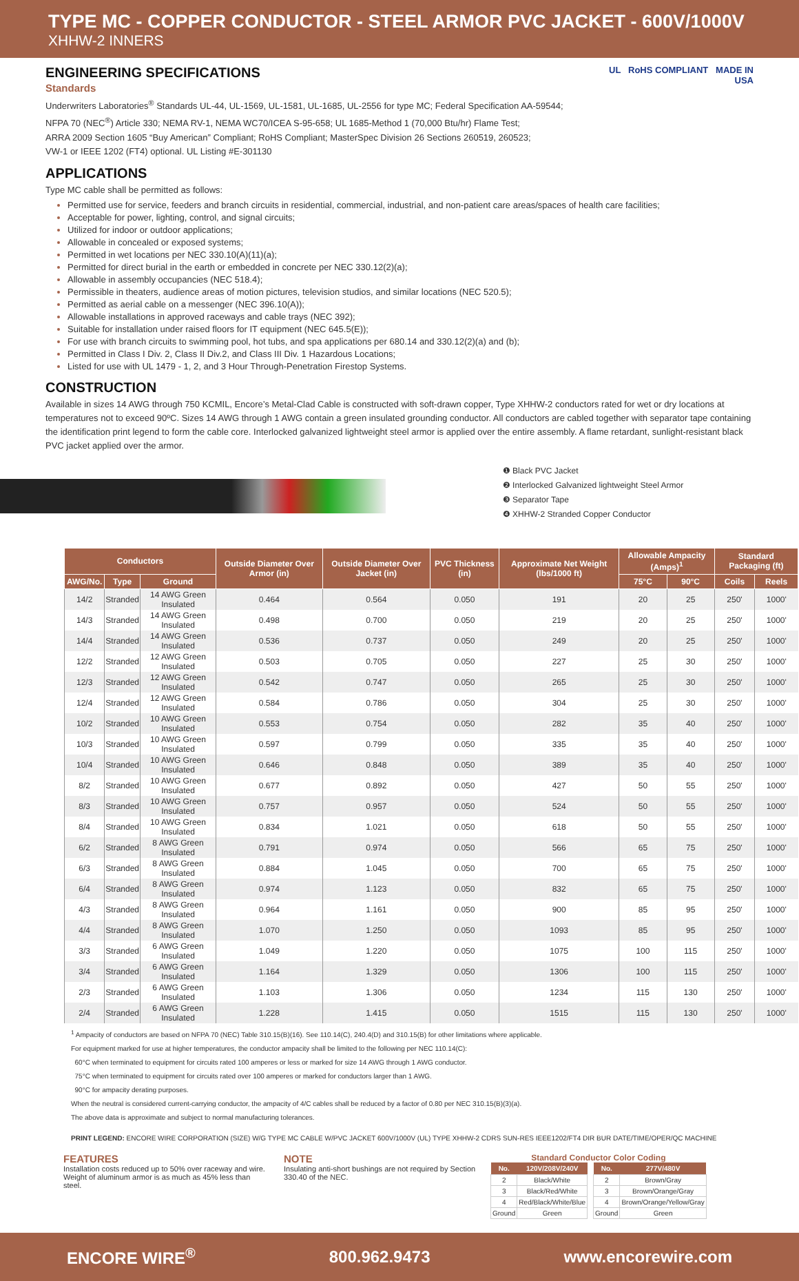TYPE MC - COPPER CONDUCTOR - STEEL ARMOR PVC JACKET - 600V/1000V
XHHW-2 INNERS
UL RoHS COMPLIANT MADE IN USA
ENGINEERING SPECIFICATIONS
Standards
Underwriters Laboratories<sup>®</sup> Standards UL-44, UL-1569, UL-1581, UL-1685, UL-2556 for type MC; Federal Specification AA-59544;
NFPA 70 (NEC<sup>®</sup>) Article 330; NEMA RV-1, NEMA WC70/ICEA S-95-658; UL 1685-Method 1 (70,000 Btu/hr) Flame Test;
ARRA 2009 Section 1605 “Buy American” Compliant; RoHS Compliant; MasterSpec Division 26 Sections 260519, 260523;
VW-1 or IEEE 1202 (FT4) optional. UL Listing #E-301130
APPLICATIONS
Type MC cable shall be permitted as follows:
Permitted use for service, feeders and branch circuits in residential, commercial, industrial, and non-patient care areas/spaces of health care facilities;
Acceptable for power, lighting, control, and signal circuits;
Utilized for indoor or outdoor applications;
Allowable in concealed or exposed systems;
Permitted in wet locations per NEC 330.10(A)(11)(a);
Permitted for direct burial in the earth or embedded in concrete per NEC 330.12(2)(a);
Allowable in assembly occupancies (NEC 518.4);
Permissible in theaters, audience areas of motion pictures, television studios, and similar locations (NEC 520.5);
Permitted as aerial cable on a messenger (NEC 396.10(A));
Allowable installations in approved raceways and cable trays (NEC 392);
Suitable for installation under raised floors for IT equipment (NEC 645.5(E));
For use with branch circuits to swimming pool, hot tubs, and spa applications per 680.14 and 330.12(2)(a) and (b);
Permitted in Class I Div. 2, Class II Div.2, and Class III Div. 1 Hazardous Locations;
Listed for use with UL 1479 - 1, 2, and 3 Hour Through-Penetration Firestop Systems.
CONSTRUCTION
Available in sizes 14 AWG through 750 KCMIL, Encore’s Metal-Clad Cable is constructed with soft-drawn copper, Type XHHW-2 conductors rated for wet or dry locations at temperatures not to exceed 90ºC. Sizes 14 AWG through 1 AWG contain a green insulated grounding conductor. All conductors are cabled together with separator tape containing the identification print legend to form the cable core. Interlocked galvanized lightweight steel armor is applied over the entire assembly. A flame retardant, sunlight-resistant black PVC jacket applied over the armor.
❶ Black PVC Jacket
❷ Interlocked Galvanized lightweight Steel Armor
❸ Separator Tape
❹ XHHW-2 Stranded Copper Conductor
| Conductors | | | Outside Diameter Over Armor (in) | Outside Diameter Over Jacket (in) | PVC Thickness (in) | Approximate Net Weight (lbs/1000 ft) | Allowable Ampacity (Amps)<sup>1</sup> | | Standard Packaging (ft) | |
| --- | --- | --- | --- | --- | --- | --- | --- | --- | --- | --- |
| AWG/No. | Type | Ground | | | | | 75°C | 90°C | Coils | Reels |
| 14/2 | Stranded | 14 AWG Green Insulated | 0.464 | 0.564 | 0.050 | 191 | 20 | 25 | 250' | 1000' |
| 14/3 | Stranded | 14 AWG Green Insulated | 0.498 | 0.700 | 0.050 | 219 | 20 | 25 | 250' | 1000' |
| 14/4 | Stranded | 14 AWG Green Insulated | 0.536 | 0.737 | 0.050 | 249 | 20 | 25 | 250' | 1000' |
| 12/2 | Stranded | 12 AWG Green Insulated | 0.503 | 0.705 | 0.050 | 227 | 25 | 30 | 250' | 1000' |
| 12/3 | Stranded | 12 AWG Green Insulated | 0.542 | 0.747 | 0.050 | 265 | 25 | 30 | 250' | 1000' |
| 12/4 | Stranded | 12 AWG Green Insulated | 0.584 | 0.786 | 0.050 | 304 | 25 | 30 | 250' | 1000' |
| 10/2 | Stranded | 10 AWG Green Insulated | 0.553 | 0.754 | 0.050 | 282 | 35 | 40 | 250' | 1000' |
| 10/3 | Stranded | 10 AWG Green Insulated | 0.597 | 0.799 | 0.050 | 335 | 35 | 40 | 250' | 1000' |
| 10/4 | Stranded | 10 AWG Green Insulated | 0.646 | 0.848 | 0.050 | 389 | 35 | 40 | 250' | 1000' |
| 8/2 | Stranded | 10 AWG Green Insulated | 0.677 | 0.892 | 0.050 | 427 | 50 | 55 | 250' | 1000' |
| 8/3 | Stranded | 10 AWG Green Insulated | 0.757 | 0.957 | 0.050 | 524 | 50 | 55 | 250' | 1000' |
| 8/4 | Stranded | 10 AWG Green Insulated | 0.834 | 1.021 | 0.050 | 618 | 50 | 55 | 250' | 1000' |
| 6/2 | Stranded | 8 AWG Green Insulated | 0.791 | 0.974 | 0.050 | 566 | 65 | 75 | 250' | 1000' |
| 6/3 | Stranded | 8 AWG Green Insulated | 0.884 | 1.045 | 0.050 | 700 | 65 | 75 | 250' | 1000' |
| 6/4 | Stranded | 8 AWG Green Insulated | 0.974 | 1.123 | 0.050 | 832 | 65 | 75 | 250' | 1000' |
| 4/3 | Stranded | 8 AWG Green Insulated | 0.964 | 1.161 | 0.050 | 900 | 85 | 95 | 250' | 1000' |
| 4/4 | Stranded | 8 AWG Green Insulated | 1.070 | 1.250 | 0.050 | 1093 | 85 | 95 | 250' | 1000' |
| 3/3 | Stranded | 6 AWG Green Insulated | 1.049 | 1.220 | 0.050 | 1075 | 100 | 115 | 250' | 1000' |
| 3/4 | Stranded | 6 AWG Green Insulated | 1.164 | 1.329 | 0.050 | 1306 | 100 | 115 | 250' | 1000' |
| 2/3 | Stranded | 6 AWG Green Insulated | 1.103 | 1.306 | 0.050 | 1234 | 115 | 130 | 250' | 1000' |
| 2/4 | Stranded | 6 AWG Green Insulated | 1.228 | 1.415 | 0.050 | 1515 | 115 | 130 | 250' | 1000' |
<sup>1</sup> Ampacity of conductors are based on NFPA 70 (NEC) Table 310.15(B)(16). See 110.14(C), 240.4(D) and 310.15(B) for other limitations where applicable.
For equipment marked for use at higher temperatures, the conductor ampacity shall be limited to the following per NEC 110.14(C):
60°C when terminated to equipment for circuits rated 100 amperes or less or marked for size 14 AWG through 1 AWG conductor.
75°C when terminated to equipment for circuits rated over 100 amperes or marked for conductors larger than 1 AWG.
90°C for ampacity derating purposes.
When the neutral is considered current-carrying conductor, the ampacity of 4/C cables shall be reduced by a factor of 0.80 per NEC 310.15(B)(3)(a).
The above data is approximate and subject to normal manufacturing tolerances.
PRINT LEGEND: ENCORE WIRE CORPORATION (SIZE) W/G TYPE MC CABLE W/PVC JACKET 600V/1000V (UL) TYPE XHHW-2 CDRS SUN-RES IEEE1202/FT4 DIR BUR DATE/TIME/OPER/QC MACHINE
FEATURES
Installation costs reduced up to 50% over raceway and wire. Weight of aluminum armor is as much as 45% less than steel.
NOTE
Insulating anti-short bushings are not required by Section 330.40 of the NEC.
Standard Conductor Color Coding
| No. | 120V/208V/240V |
| --- | --- |
| 2 | Black/White |
| 3 | Black/Red/White |
| 4 | Red/Black/White/Blue |
| Ground | Green |
| No. | 277V/480V |
| --- | --- |
| 2 | Brown/Gray |
| 3 | Brown/Orange/Gray |
| 4 | Brown/Orange/Yellow/Gray |
| Ground | Green |
ENCORE WIRE<sup>®</sup> 800.962.9473 www.encorewire.com